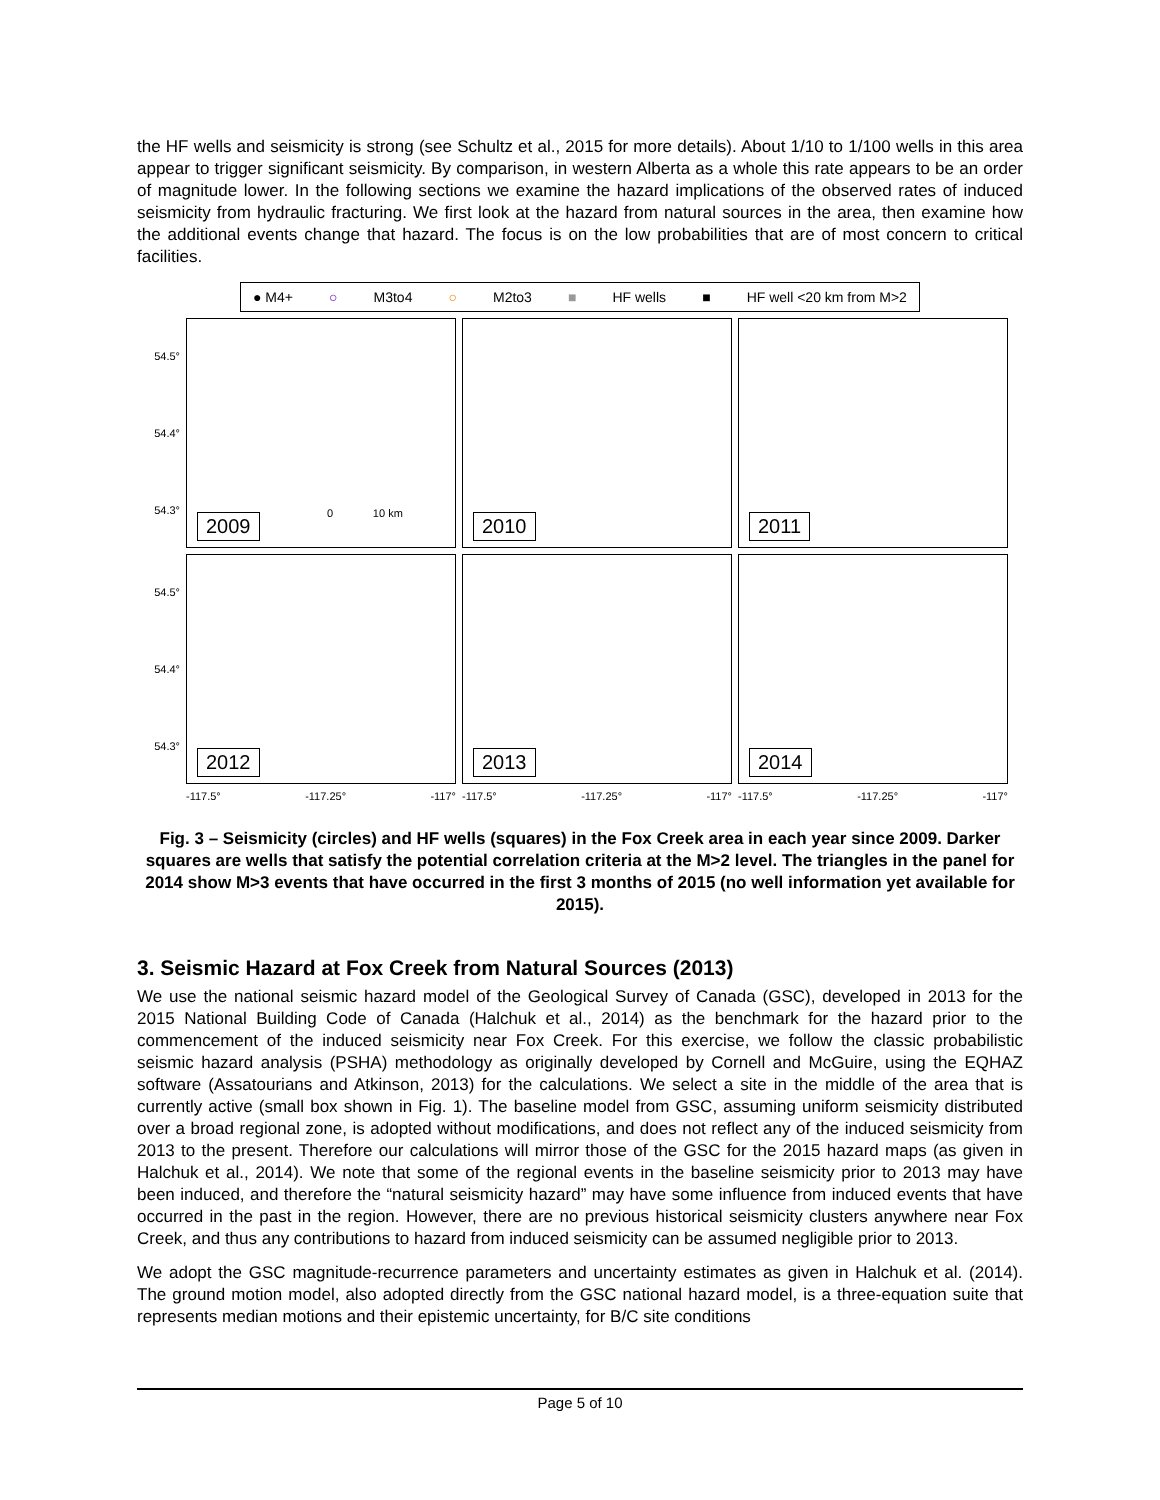the HF wells and seismicity is strong (see Schultz et al., 2015 for more details). About 1/10 to 1/100 wells in this area appear to trigger significant seismicity. By comparison, in western Alberta as a whole this rate appears to be an order of magnitude lower. In the following sections we examine the hazard implications of the observed rates of induced seismicity from hydraulic fracturing. We first look at the hazard from natural sources in the area, then examine how the additional events change that hazard. The focus is on the low probabilities that are of most concern to critical facilities.
● M4+ ○ M3to4 ○ M2to3 ■ HF wells ■ HF well <20 km from M>2
54.5°
54.4°
54.3°
0 10 km
2009
2010
2011
54.5°
54.4°
54.3°
2012
2013
2014
-117.5° -117.25° -117°
-117.5° -117.25° -117°
-117.5° -117.25° -117°
Fig. 3 – Seismicity (circles) and HF wells (squares) in the Fox Creek area in each year since 2009. Darker squares are wells that satisfy the potential correlation criteria at the M>2 level. The triangles in the panel for 2014 show M>3 events that have occurred in the first 3 months of 2015 (no well information yet available for 2015).
3. Seismic Hazard at Fox Creek from Natural Sources (2013)
We use the national seismic hazard model of the Geological Survey of Canada (GSC), developed in 2013 for the 2015 National Building Code of Canada (Halchuk et al., 2014) as the benchmark for the hazard prior to the commencement of the induced seismicity near Fox Creek. For this exercise, we follow the classic probabilistic seismic hazard analysis (PSHA) methodology as originally developed by Cornell and McGuire, using the EQHAZ software (Assatourians and Atkinson, 2013) for the calculations. We select a site in the middle of the area that is currently active (small box shown in Fig. 1). The baseline model from GSC, assuming uniform seismicity distributed over a broad regional zone, is adopted without modifications, and does not reflect any of the induced seismicity from 2013 to the present. Therefore our calculations will mirror those of the GSC for the 2015 hazard maps (as given in Halchuk et al., 2014). We note that some of the regional events in the baseline seismicity prior to 2013 may have been induced, and therefore the “natural seismicity hazard” may have some influence from induced events that have occurred in the past in the region. However, there are no previous historical seismicity clusters anywhere near Fox Creek, and thus any contributions to hazard from induced seismicity can be assumed negligible prior to 2013.
We adopt the GSC magnitude-recurrence parameters and uncertainty estimates as given in Halchuk et al. (2014). The ground motion model, also adopted directly from the GSC national hazard model, is a three-equation suite that represents median motions and their epistemic uncertainty, for B/C site conditions
Page 5 of 10